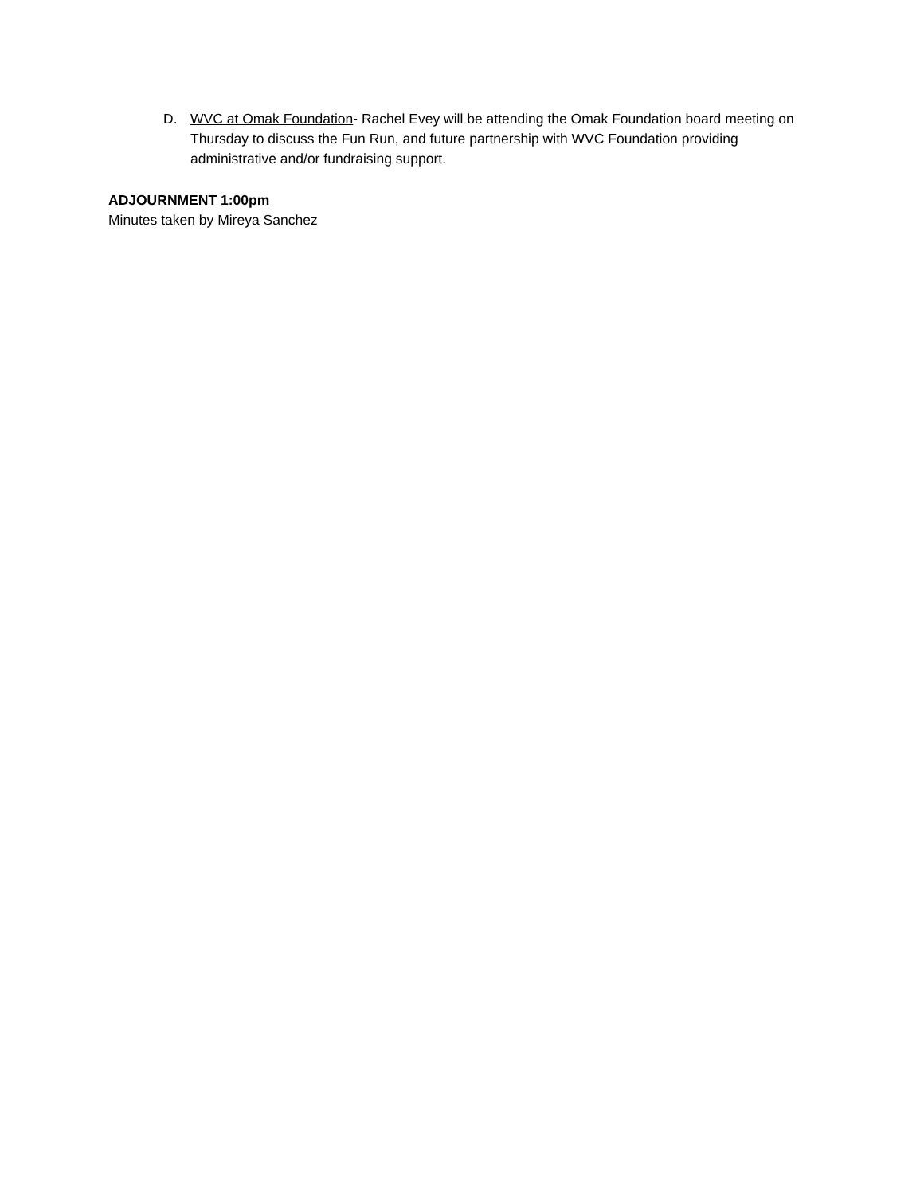D. WVC at Omak Foundation- Rachel Evey will be attending the Omak Foundation board meeting on Thursday to discuss the Fun Run, and future partnership with WVC Foundation providing administrative and/or fundraising support.
ADJOURNMENT 1:00pm
Minutes taken by Mireya Sanchez